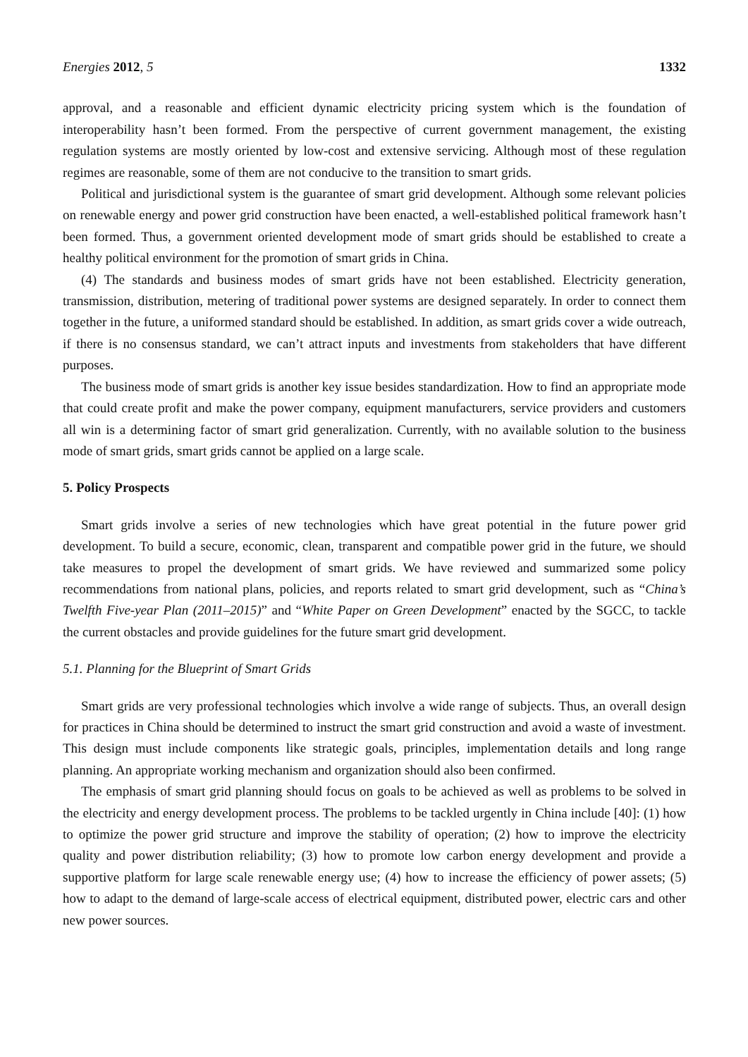Energies 2012, 5 1332
approval, and a reasonable and efficient dynamic electricity pricing system which is the foundation of interoperability hasn’t been formed. From the perspective of current government management, the existing regulation systems are mostly oriented by low-cost and extensive servicing. Although most of these regulation regimes are reasonable, some of them are not conducive to the transition to smart grids.
Political and jurisdictional system is the guarantee of smart grid development. Although some relevant policies on renewable energy and power grid construction have been enacted, a well-established political framework hasn’t been formed. Thus, a government oriented development mode of smart grids should be established to create a healthy political environment for the promotion of smart grids in China.
(4) The standards and business modes of smart grids have not been established. Electricity generation, transmission, distribution, metering of traditional power systems are designed separately. In order to connect them together in the future, a uniformed standard should be established. In addition, as smart grids cover a wide outreach, if there is no consensus standard, we can’t attract inputs and investments from stakeholders that have different purposes.
The business mode of smart grids is another key issue besides standardization. How to find an appropriate mode that could create profit and make the power company, equipment manufacturers, service providers and customers all win is a determining factor of smart grid generalization. Currently, with no available solution to the business mode of smart grids, smart grids cannot be applied on a large scale.
5. Policy Prospects
Smart grids involve a series of new technologies which have great potential in the future power grid development. To build a secure, economic, clean, transparent and compatible power grid in the future, we should take measures to propel the development of smart grids. We have reviewed and summarized some policy recommendations from national plans, policies, and reports related to smart grid development, such as “China’s Twelfth Five-year Plan (2011–2015)” and “White Paper on Green Development” enacted by the SGCC, to tackle the current obstacles and provide guidelines for the future smart grid development.
5.1. Planning for the Blueprint of Smart Grids
Smart grids are very professional technologies which involve a wide range of subjects. Thus, an overall design for practices in China should be determined to instruct the smart grid construction and avoid a waste of investment. This design must include components like strategic goals, principles, implementation details and long range planning. An appropriate working mechanism and organization should also been confirmed.
The emphasis of smart grid planning should focus on goals to be achieved as well as problems to be solved in the electricity and energy development process. The problems to be tackled urgently in China include [40]: (1) how to optimize the power grid structure and improve the stability of operation; (2) how to improve the electricity quality and power distribution reliability; (3) how to promote low carbon energy development and provide a supportive platform for large scale renewable energy use; (4) how to increase the efficiency of power assets; (5) how to adapt to the demand of large-scale access of electrical equipment, distributed power, electric cars and other new power sources.